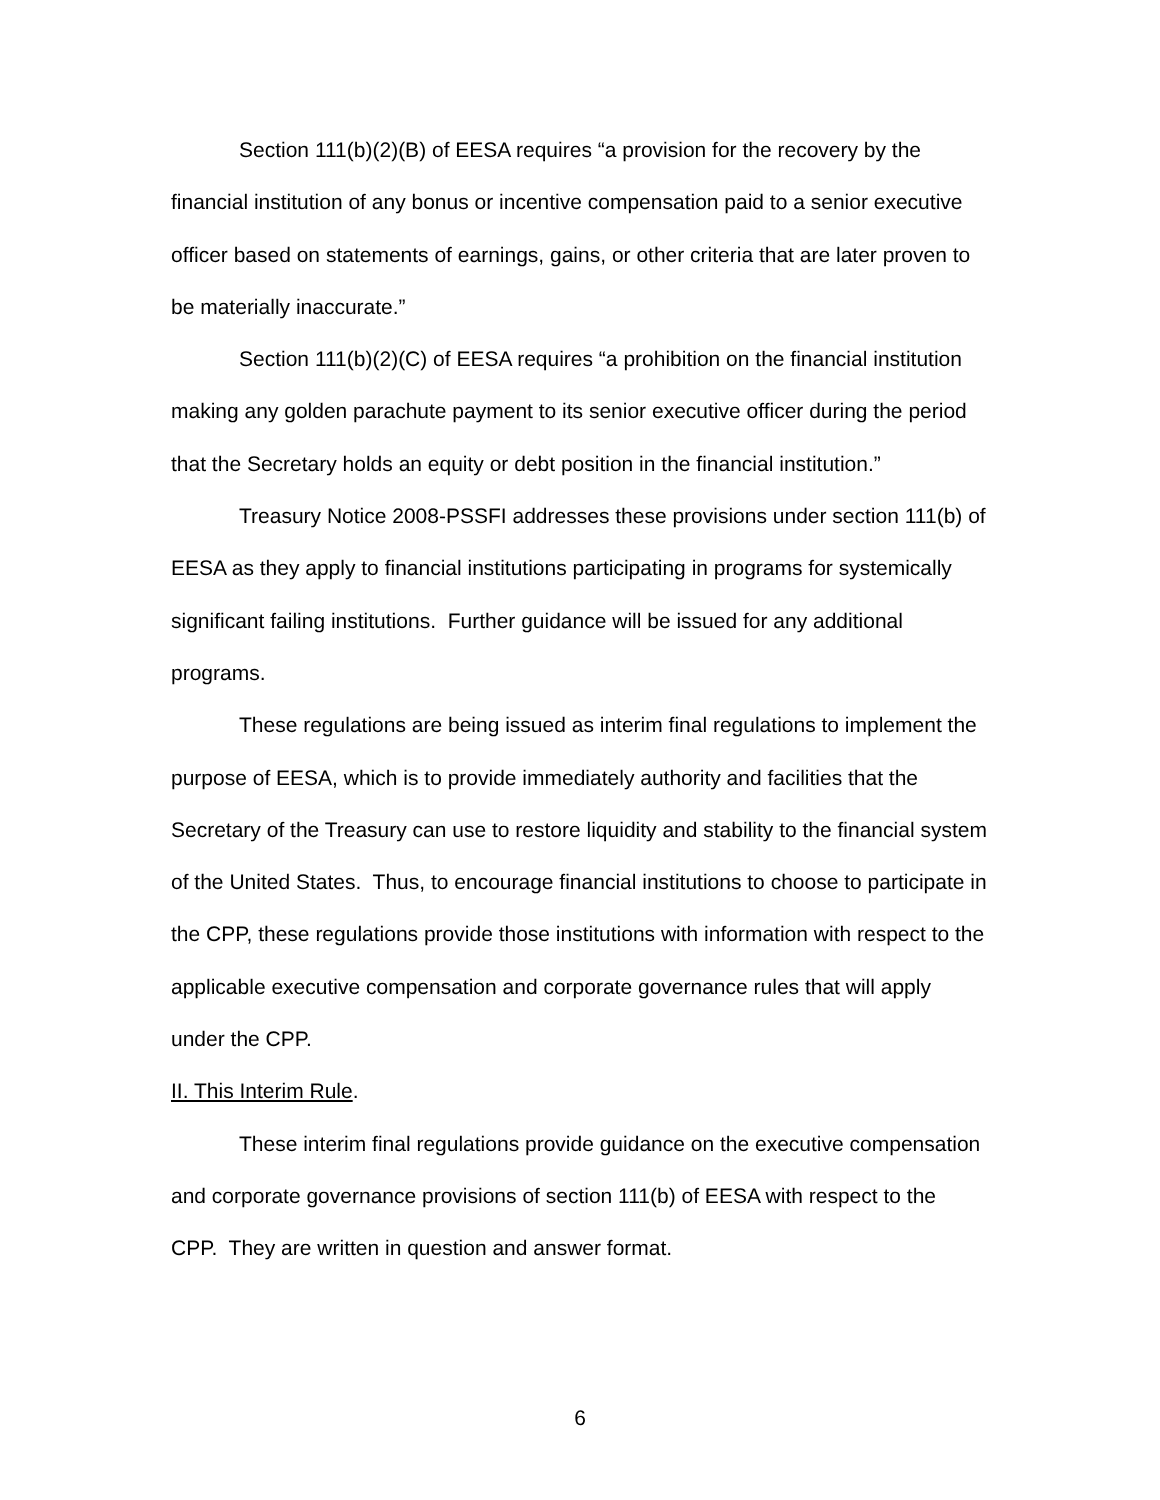Section 111(b)(2)(B) of EESA requires “a provision for the recovery by the financial institution of any bonus or incentive compensation paid to a senior executive officer based on statements of earnings, gains, or other criteria that are later proven to be materially inaccurate.”
Section 111(b)(2)(C) of EESA requires “a prohibition on the financial institution making any golden parachute payment to its senior executive officer during the period that the Secretary holds an equity or debt position in the financial institution.”
Treasury Notice 2008-PSSFI addresses these provisions under section 111(b) of EESA as they apply to financial institutions participating in programs for systemically significant failing institutions. Further guidance will be issued for any additional programs.
These regulations are being issued as interim final regulations to implement the purpose of EESA, which is to provide immediately authority and facilities that the Secretary of the Treasury can use to restore liquidity and stability to the financial system of the United States. Thus, to encourage financial institutions to choose to participate in the CPP, these regulations provide those institutions with information with respect to the applicable executive compensation and corporate governance rules that will apply under the CPP.
II. This Interim Rule.
These interim final regulations provide guidance on the executive compensation and corporate governance provisions of section 111(b) of EESA with respect to the CPP. They are written in question and answer format.
6